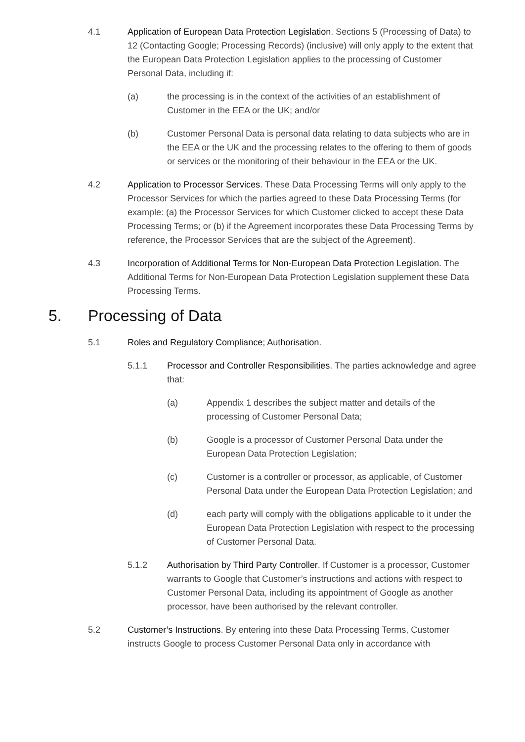4.1 Application of European Data Protection Legislation. Sections 5 (Processing of Data) to 12 (Contacting Google; Processing Records) (inclusive) will only apply to the extent that the European Data Protection Legislation applies to the processing of Customer Personal Data, including if:
(a) the processing is in the context of the activities of an establishment of Customer in the EEA or the UK; and/or
(b) Customer Personal Data is personal data relating to data subjects who are in the EEA or the UK and the processing relates to the offering to them of goods or services or the monitoring of their behaviour in the EEA or the UK.
4.2 Application to Processor Services. These Data Processing Terms will only apply to the Processor Services for which the parties agreed to these Data Processing Terms (for example: (a) the Processor Services for which Customer clicked to accept these Data Processing Terms; or (b) if the Agreement incorporates these Data Processing Terms by reference, the Processor Services that are the subject of the Agreement).
4.3 Incorporation of Additional Terms for Non-European Data Protection Legislation. The Additional Terms for Non-European Data Protection Legislation supplement these Data Processing Terms.
5. Processing of Data
5.1 Roles and Regulatory Compliance; Authorisation.
5.1.1 Processor and Controller Responsibilities. The parties acknowledge and agree that:
(a) Appendix 1 describes the subject matter and details of the processing of Customer Personal Data;
(b) Google is a processor of Customer Personal Data under the European Data Protection Legislation;
(c) Customer is a controller or processor, as applicable, of Customer Personal Data under the European Data Protection Legislation; and
(d) each party will comply with the obligations applicable to it under the European Data Protection Legislation with respect to the processing of Customer Personal Data.
5.1.2 Authorisation by Third Party Controller. If Customer is a processor, Customer warrants to Google that Customer’s instructions and actions with respect to Customer Personal Data, including its appointment of Google as another processor, have been authorised by the relevant controller.
5.2 Customer’s Instructions. By entering into these Data Processing Terms, Customer instructs Google to process Customer Personal Data only in accordance with